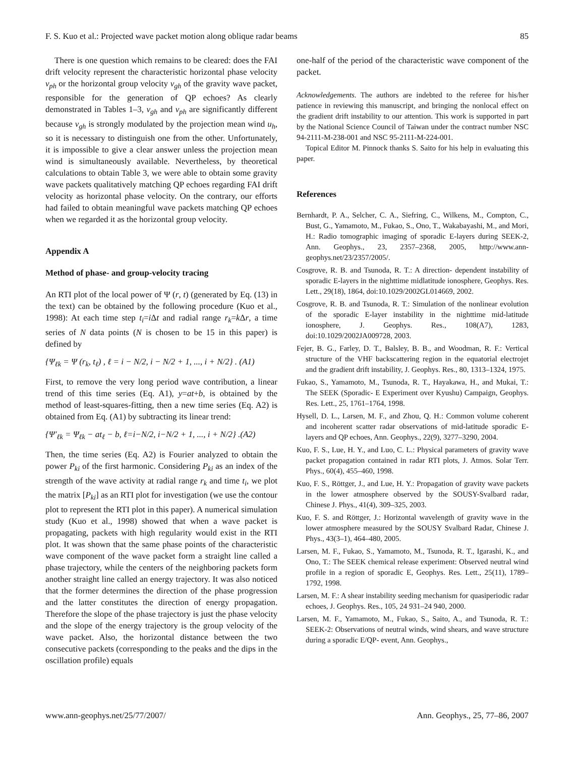F. S. Kuo et al.: Projected wave packet motion along oblique radar beams 85
There is one question which remains to be cleared: does the FAI drift velocity represent the characteristic horizontal phase velocity v<sub>ph</sub> or the horizontal group velocity v<sub>gh</sub> of the gravity wave packet, responsible for the generation of QP echoes? As clearly demonstrated in Tables 1–3, v<sub>gh</sub> and v<sub>ph</sub> are significantly different because v<sub>gh</sub> is strongly modulated by the projection mean wind u<sub>h</sub>, so it is necessary to distinguish one from the other. Unfortunately, it is impossible to give a clear answer unless the projection mean wind is simultaneously available. Nevertheless, by theoretical calculations to obtain Table 3, we were able to obtain some gravity wave packets qualitatively matching QP echoes regarding FAI drift velocity as horizontal phase velocity. On the contrary, our efforts had failed to obtain meaningful wave packets matching QP echoes when we regarded it as the horizontal group velocity.
Appendix A
Method of phase- and group-velocity tracing
An RTI plot of the local power of Ψ (r, t) (generated by Eq. (13) in the text) can be obtained by the following procedure (Kuo et al., 1998): At each time step t<sub>i</sub>=i Δt and radial range r<sub>k</sub>=k Δr, a time series of N data points (N is chosen to be 15 in this paper) is defined by
{Ψ<sub>ℓk</sub> = Ψ (r<sub>k</sub>, t<sub>ℓ</sub>) , ℓ = i − N/2, i − N/2 + 1, ..., i + N/2} . (A1)
First, to remove the very long period wave contribution, a linear trend of this time series (Eq. A1), y=at+b, is obtained by the method of least-squares-fitting, then a new time series (Eq. A2) is obtained from Eq. (A1) by subtracting its linear trend:
{Ψ′<sub>ℓk</sub> = Ψ<sub>ℓk</sub> − at<sub>ℓ</sub> − b, ℓ=i−N/2, i−N/2 + 1, ..., i + N/2} .(A2)
Then, the time series (Eq. A2) is Fourier analyzed to obtain the power P<sub>ki</sub> of the first harmonic. Considering P<sub>ki</sub> as an index of the strength of the wave activity at radial range r<sub>k</sub> and time t<sub>i</sub>, we plot the matrix [P<sub>ki</sub>] as an RTI plot for investigation (we use the contour plot to represent the RTI plot in this paper). A numerical simulation study (Kuo et al., 1998) showed that when a wave packet is propagating, packets with high regularity would exist in the RTI plot. It was shown that the same phase points of the characteristic wave component of the wave packet form a straight line called a phase trajectory, while the centers of the neighboring packets form another straight line called an energy trajectory. It was also noticed that the former determines the direction of the phase progression and the latter constitutes the direction of energy propagation. Therefore the slope of the phase trajectory is just the phase velocity and the slope of the energy trajectory is the group velocity of the wave packet. Also, the horizontal distance between the two consecutive packets (corresponding to the peaks and the dips in the oscillation profile) equals
one-half of the period of the characteristic wave component of the packet.
Acknowledgements. The authors are indebted to the referee for his/her patience in reviewing this manuscript, and bringing the nonlocal effect on the gradient drift instability to our attention. This work is supported in part by the National Science Council of Taiwan under the contract number NSC 94-2111-M-238-001 and NSC 95-2111-M-224-001.
Topical Editor M. Pinnock thanks S. Saito for his help in evaluating this paper.
References
Bernhardt, P. A., Selcher, C. A., Siefring, C., Wilkens, M., Compton, C., Bust, G., Yamamoto, M., Fukao, S., Ono, T., Wakabayashi, M., and Mori, H.: Radio tomographic imaging of sporadic E-layers during SEEK-2, Ann. Geophys., 23, 2357–2368, 2005, http://www.ann-geophys.net/23/2357/2005/.
Cosgrove, R. B. and Tsunoda, R. T.: A direction- dependent instability of sporadic E-layers in the nighttime midlatitude ionosphere, Geophys. Res. Lett., 29(18), 1864, doi:10.1029/2002GL014669, 2002.
Cosgrove, R. B. and Tsunoda, R. T.: Simulation of the nonlinear evolution of the sporadic E-layer instability in the nighttime mid-latitude ionosphere, J. Geophys. Res., 108(A7), 1283, doi:10.1029/2002JA009728, 2003.
Fejer, B. G., Farley, D. T., Balsley, B. B., and Woodman, R. F.: Vertical structure of the VHF backscattering region in the equatorial electrojet and the gradient drift instability, J. Geophys. Res., 80, 1313–1324, 1975.
Fukao, S., Yamamoto, M., Tsunoda, R. T., Hayakawa, H., and Mukai, T.: The SEEK (Sporadic- E Experiment over Kyushu) Campaign, Geophys. Res. Lett., 25, 1761–1764, 1998.
Hysell, D. L., Larsen, M. F., and Zhou, Q. H.: Common volume coherent and incoherent scatter radar observations of mid-latitude sporadic E-layers and QP echoes, Ann. Geophys., 22(9), 3277–3290, 2004.
Kuo, F. S., Lue, H. Y., and Luo, C. L.: Physical parameters of gravity wave packet propagation contained in radar RTI plots, J. Atmos. Solar Terr. Phys., 60(4), 455–460, 1998.
Kuo, F. S., Röttger, J., and Lue, H. Y.: Propagation of gravity wave packets in the lower atmosphere observed by the SOUSY-Svalbard radar, Chinese J. Phys., 41(4), 309–325, 2003.
Kuo, F. S. and Röttger, J.: Horizontal wavelength of gravity wave in the lower atmosphere measured by the SOUSY Svalbard Radar, Chinese J. Phys., 43(3–1), 464–480, 2005.
Larsen, M. F., Fukao, S., Yamamoto, M., Tsunoda, R. T., Igarashi, K., and Ono, T.: The SEEK chemical release experiment: Observed neutral wind profile in a region of sporadic E, Geophys. Res. Lett., 25(11), 1789–1792, 1998.
Larsen, M. F.: A shear instability seeding mechanism for quasiperiodic radar echoes, J. Geophys. Res., 105, 24 931–24 940, 2000.
Larsen, M. F., Yamamoto, M., Fukao, S., Saito, A., and Tsunoda, R. T.: SEEK-2: Observations of neutral winds, wind shears, and wave structure during a sporadic E/QP- event, Ann. Geophys.,
www.ann-geophys.net/25/77/2007/ Ann. Geophys., 25, 77–86, 2007